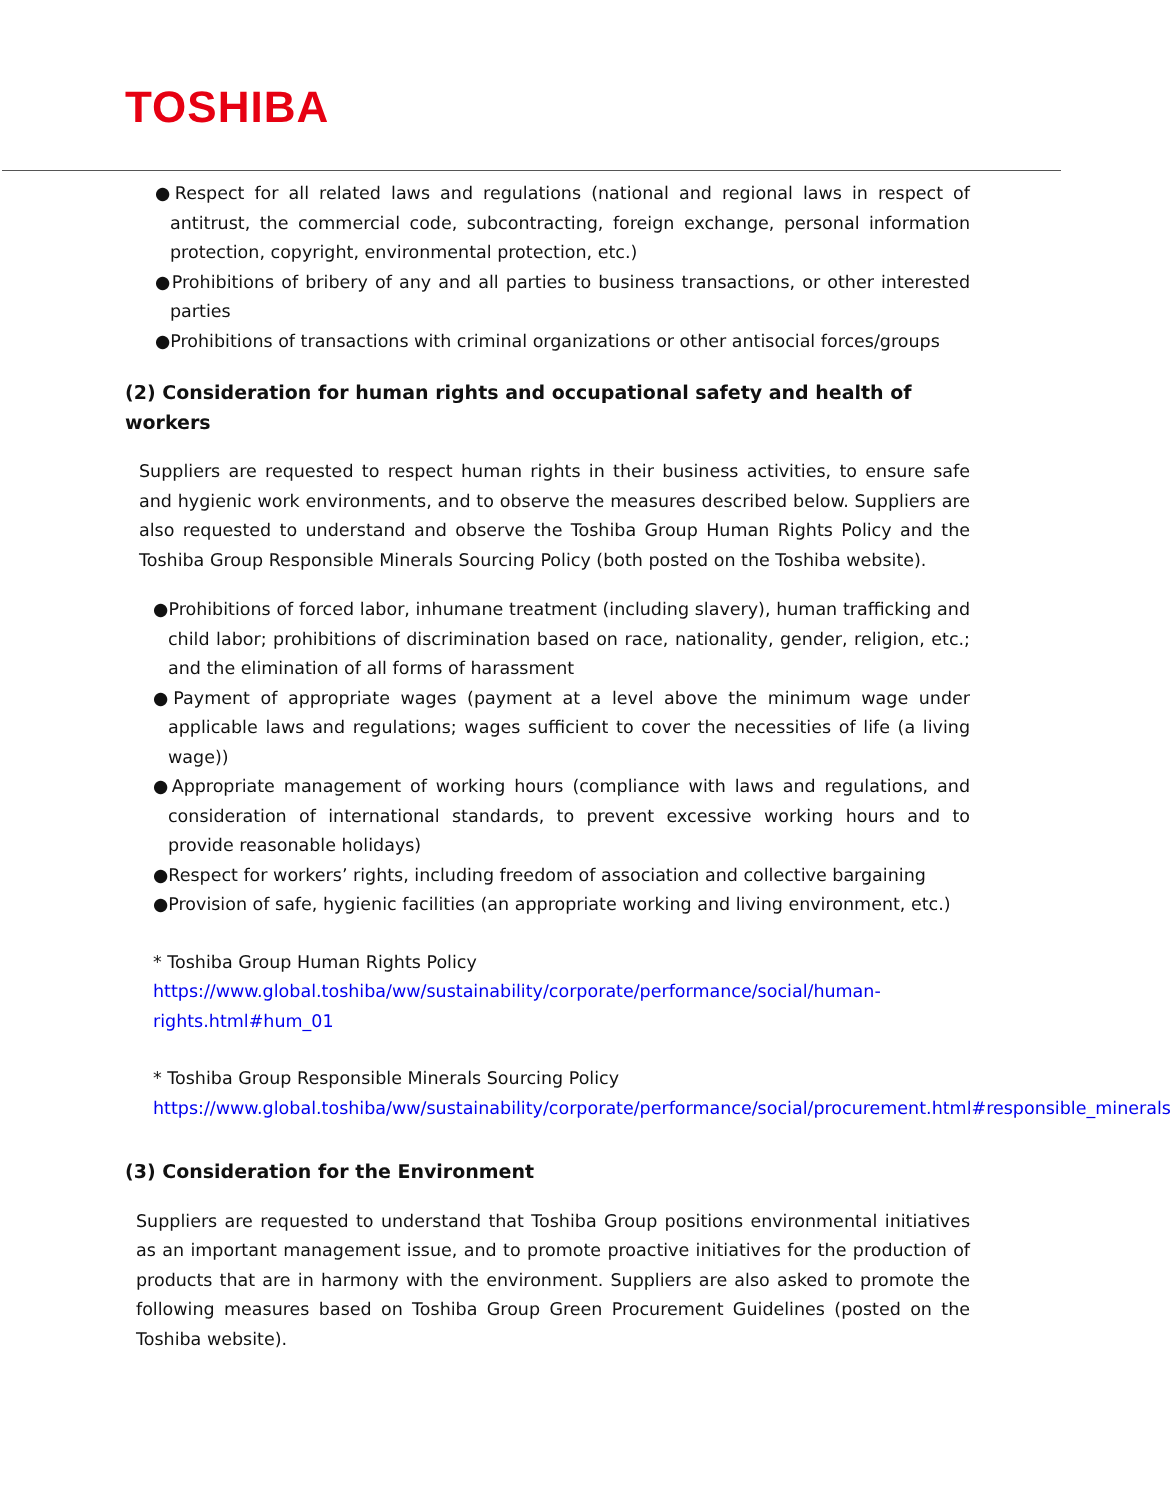TOSHIBA
●Respect for all related laws and regulations (national and regional laws in respect of antitrust, the commercial code, subcontracting, foreign exchange, personal information protection, copyright, environmental protection, etc.)
●Prohibitions of bribery of any and all parties to business transactions, or other interested parties
●Prohibitions of transactions with criminal organizations or other antisocial forces/groups
(2) Consideration for human rights and occupational safety and health of workers
Suppliers are requested to respect human rights in their business activities, to ensure safe and hygienic work environments, and to observe the measures described below. Suppliers are also requested to understand and observe the Toshiba Group Human Rights Policy and the Toshiba Group Responsible Minerals Sourcing Policy (both posted on the Toshiba website).
●Prohibitions of forced labor, inhumane treatment (including slavery), human trafficking and child labor; prohibitions of discrimination based on race, nationality, gender, religion, etc.; and the elimination of all forms of harassment
●Payment of appropriate wages (payment at a level above the minimum wage under applicable laws and regulations; wages sufficient to cover the necessities of life (a living wage))
●Appropriate management of working hours (compliance with laws and regulations, and consideration of international standards, to prevent excessive working hours and to provide reasonable holidays)
●Respect for workers’ rights, including freedom of association and collective bargaining
●Provision of safe, hygienic facilities (an appropriate working and living environment, etc.)
* Toshiba Group Human Rights Policy
https://www.global.toshiba/ww/sustainability/corporate/performance/social/human-rights.html#hum_01
* Toshiba Group Responsible Minerals Sourcing Policy
https://www.global.toshiba/ww/sustainability/corporate/performance/social/procurement.html#responsible_minerals
(3) Consideration for the Environment
Suppliers are requested to understand that Toshiba Group positions environmental initiatives as an important management issue, and to promote proactive initiatives for the production of products that are in harmony with the environment. Suppliers are also asked to promote the following measures based on Toshiba Group Green Procurement Guidelines (posted on the Toshiba website).